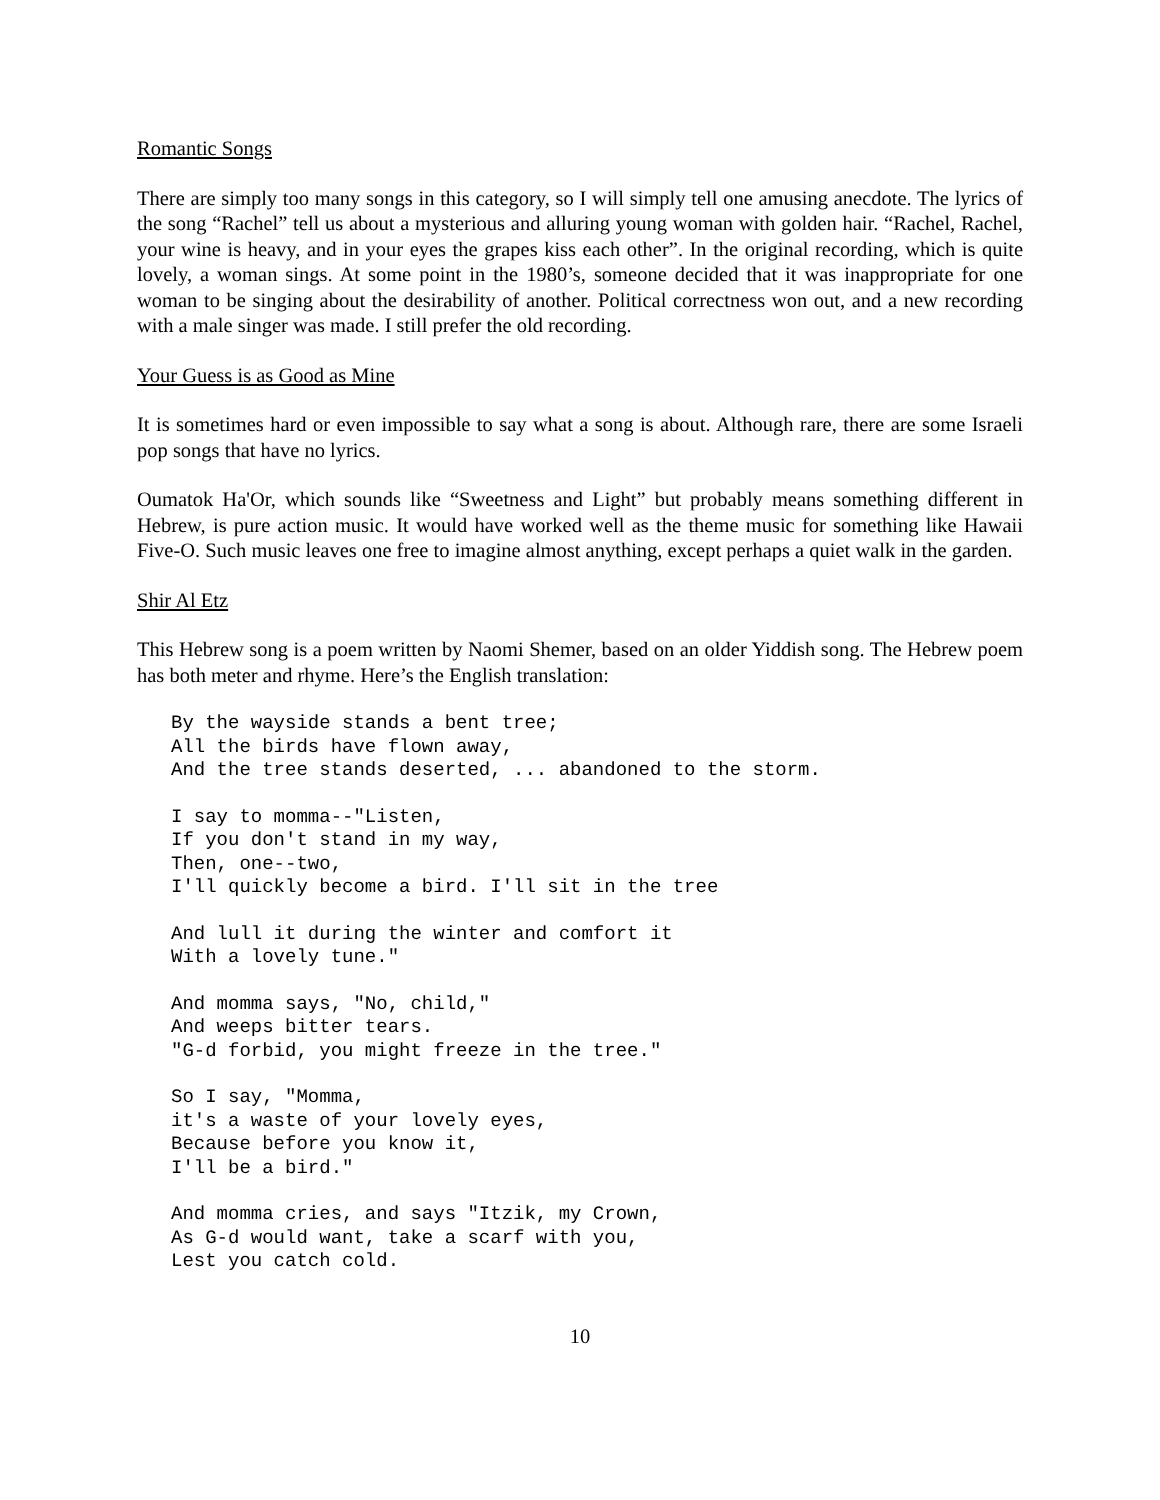Romantic Songs
There are simply too many songs in this category, so I will simply tell one amusing anecdote. The lyrics of the song “Rachel” tell us about a mysterious and alluring young woman with golden hair. “Rachel, Rachel, your wine is heavy, and in your eyes the grapes kiss each other”. In the original recording, which is quite lovely, a woman sings. At some point in the 1980’s, someone decided that it was inappropriate for one woman to be singing about the desirability of another. Political correctness won out, and a new recording with a male singer was made. I still prefer the old recording.
Your Guess is as Good as Mine
It is sometimes hard or even impossible to say what a song is about. Although rare, there are some Israeli pop songs that have no lyrics.
Oumatok Ha'Or, which sounds like “Sweetness and Light” but probably means something different in Hebrew, is pure action music. It would have worked well as the theme music for something like Hawaii Five-O. Such music leaves one free to imagine almost anything, except perhaps a quiet walk in the garden.
Shir Al Etz
This Hebrew song is a poem written by Naomi Shemer, based on an older Yiddish song. The Hebrew poem has both meter and rhyme. Here’s the English translation:
By the wayside stands a bent tree;
All the birds have flown away,
And the tree stands deserted, ... abandoned to the storm.
I say to momma--"Listen,
If you don't stand in my way,
Then, one--two,
I'll quickly become a bird. I'll sit in the tree
And lull it during the winter and comfort it
With a lovely tune."
And momma says, "No, child,"
And weeps bitter tears.
"G-d forbid, you might freeze in the tree."
So I say, "Momma,
it's a waste of your lovely eyes,
Because before you know it,
I'll be a bird."
And momma cries, and says "Itzik, my Crown,
As G-d would want, take a scarf with you,
Lest you catch cold.
10